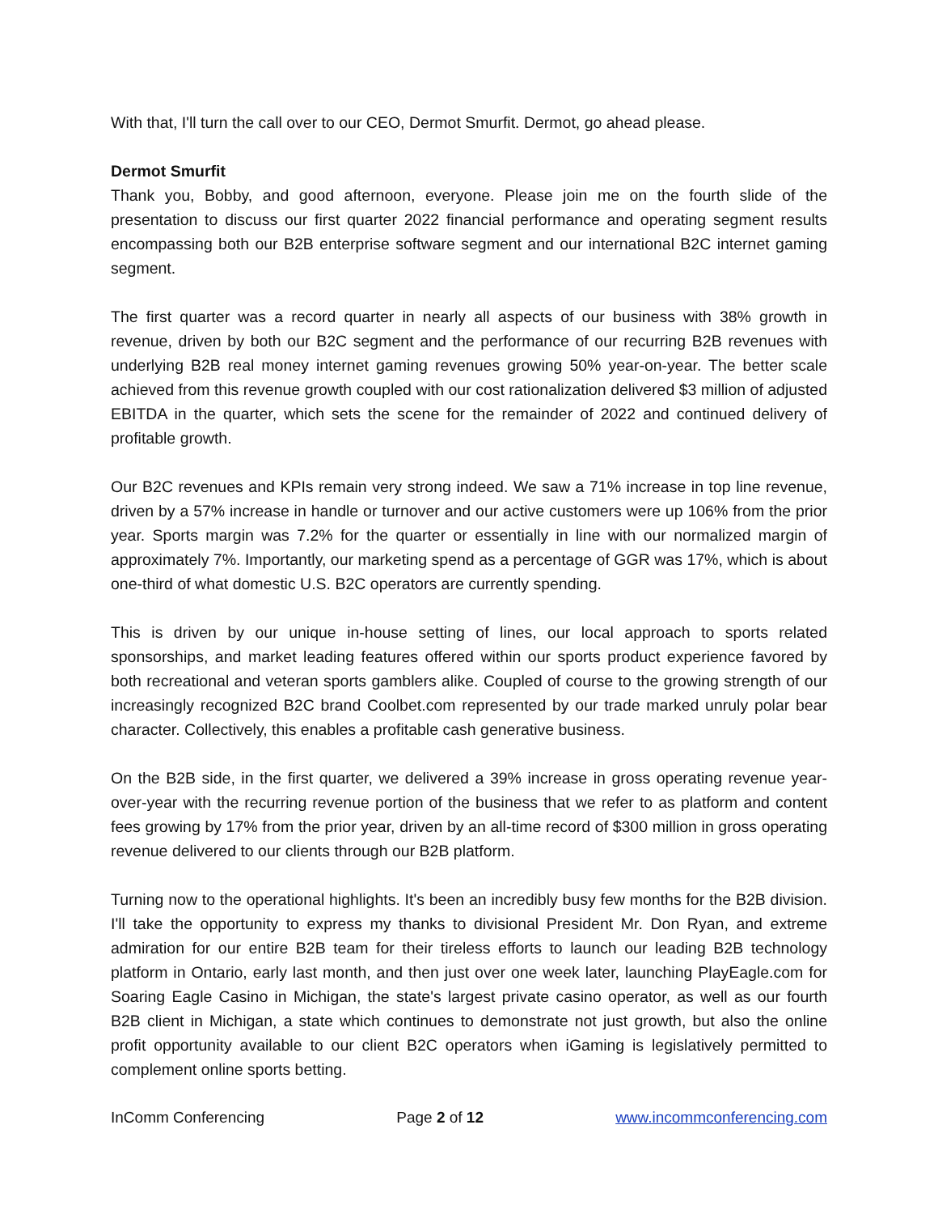With that, I'll turn the call over to our CEO, Dermot Smurfit. Dermot, go ahead please.
Dermot Smurfit
Thank you, Bobby, and good afternoon, everyone. Please join me on the fourth slide of the presentation to discuss our first quarter 2022 financial performance and operating segment results encompassing both our B2B enterprise software segment and our international B2C internet gaming segment.
The first quarter was a record quarter in nearly all aspects of our business with 38% growth in revenue, driven by both our B2C segment and the performance of our recurring B2B revenues with underlying B2B real money internet gaming revenues growing 50% year-on-year. The better scale achieved from this revenue growth coupled with our cost rationalization delivered $3 million of adjusted EBITDA in the quarter, which sets the scene for the remainder of 2022 and continued delivery of profitable growth.
Our B2C revenues and KPIs remain very strong indeed. We saw a 71% increase in top line revenue, driven by a 57% increase in handle or turnover and our active customers were up 106% from the prior year. Sports margin was 7.2% for the quarter or essentially in line with our normalized margin of approximately 7%. Importantly, our marketing spend as a percentage of GGR was 17%, which is about one-third of what domestic U.S. B2C operators are currently spending.
This is driven by our unique in-house setting of lines, our local approach to sports related sponsorships, and market leading features offered within our sports product experience favored by both recreational and veteran sports gamblers alike. Coupled of course to the growing strength of our increasingly recognized B2C brand Coolbet.com represented by our trade marked unruly polar bear character. Collectively, this enables a profitable cash generative business.
On the B2B side, in the first quarter, we delivered a 39% increase in gross operating revenue year-over-year with the recurring revenue portion of the business that we refer to as platform and content fees growing by 17% from the prior year, driven by an all-time record of $300 million in gross operating revenue delivered to our clients through our B2B platform.
Turning now to the operational highlights. It's been an incredibly busy few months for the B2B division. I'll take the opportunity to express my thanks to divisional President Mr. Don Ryan, and extreme admiration for our entire B2B team for their tireless efforts to launch our leading B2B technology platform in Ontario, early last month, and then just over one week later, launching PlayEagle.com for Soaring Eagle Casino in Michigan, the state's largest private casino operator, as well as our fourth B2B client in Michigan, a state which continues to demonstrate not just growth, but also the online profit opportunity available to our client B2C operators when iGaming is legislatively permitted to complement online sports betting.
InComm Conferencing Page 2 of 12 www.incommconferencing.com